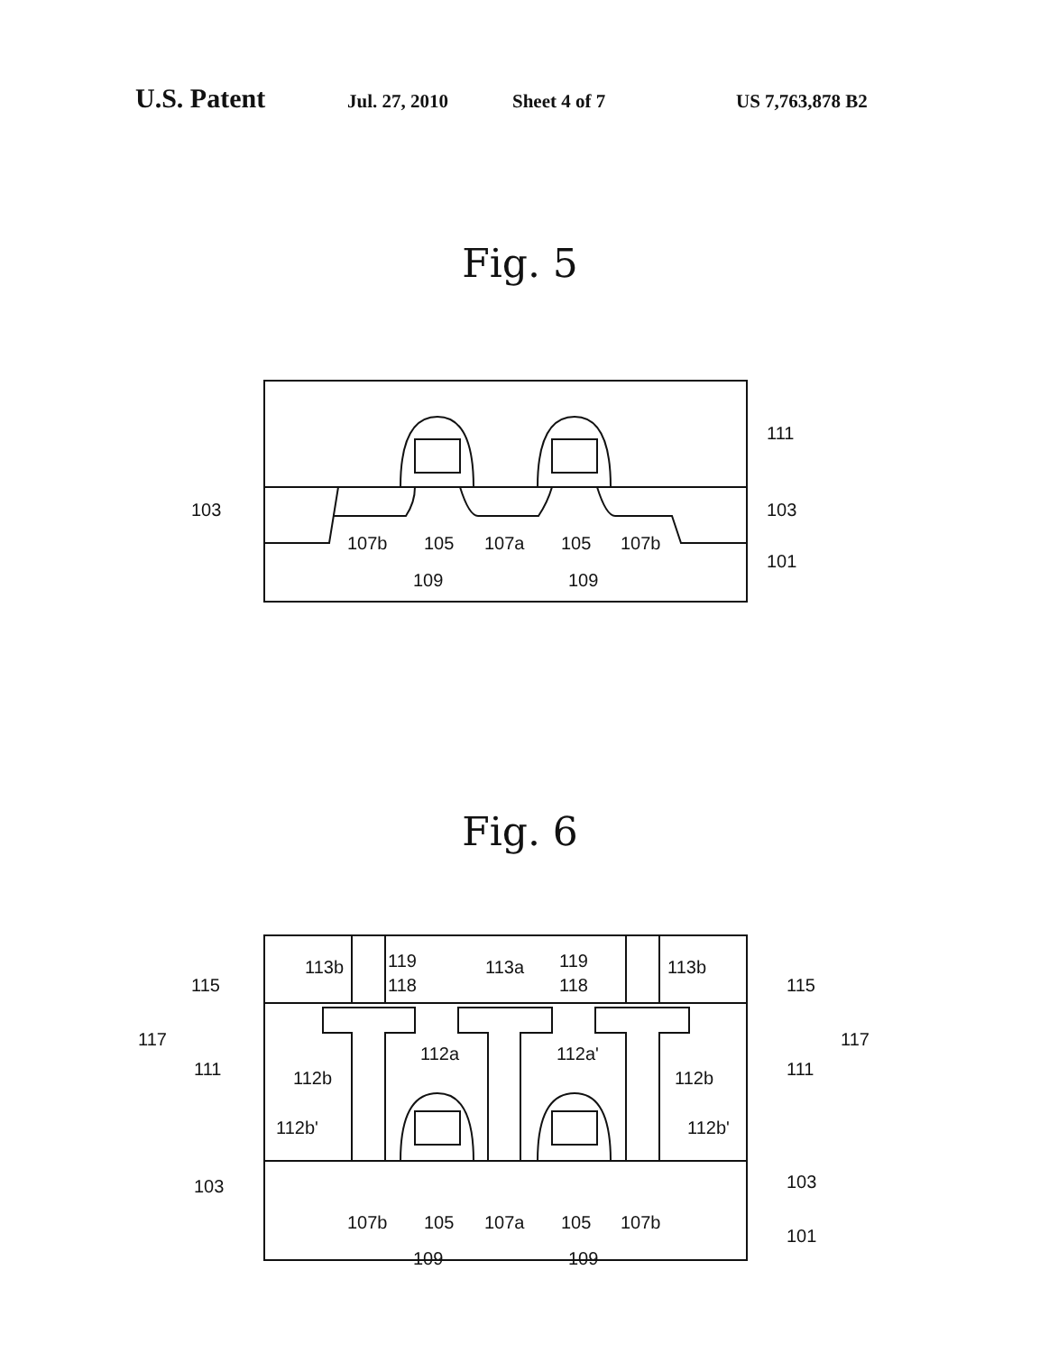U.S. Patent Jul. 27, 2010 Sheet 4 of 7 US 7,763,878 B2
Fig. 5
111
103
103
101
107b
105
107a
105
107b
109
109
Fig. 6
119
118
113b
113a
119
118
113b
115
115
117
117
111
111
112b
112a
112a'
112b
112b'
112b'
103
103
101
107b
105
107a
105
107b
109
109